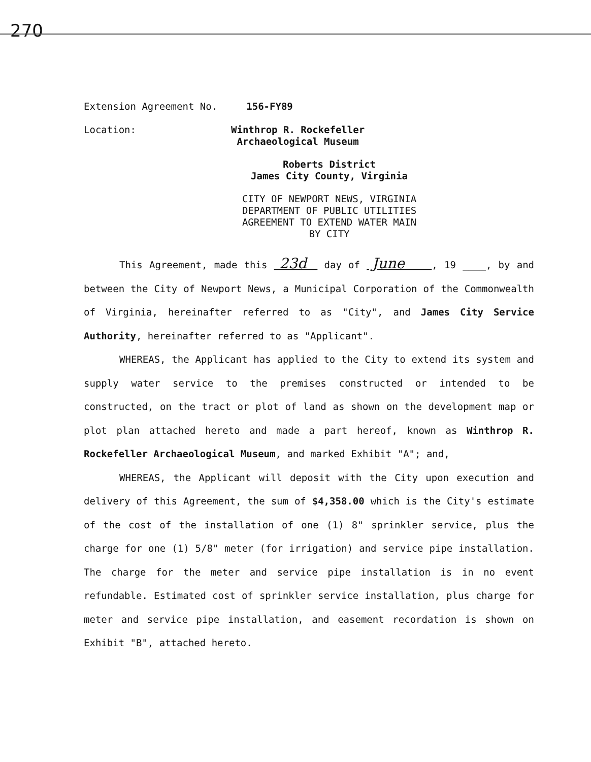270
Extension Agreement No. 156-FY89
Location:
Winthrop R. Rockefeller
Archaeological Museum
Roberts District
James City County, Virginia
CITY OF NEWPORT NEWS, VIRGINIA
DEPARTMENT OF PUBLIC UTILITIES
AGREEMENT TO EXTEND WATER MAIN
BY CITY
This Agreement, made this 23d day of June , 19 ____, by and between the City of Newport News, a Municipal Corporation of the Commonwealth of Virginia, hereinafter referred to as "City", and James City Service Authority, hereinafter referred to as "Applicant".
WHEREAS, the Applicant has applied to the City to extend its system and supply water service to the premises constructed or intended to be constructed, on the tract or plot of land as shown on the development map or plot plan attached hereto and made a part hereof, known as Winthrop R. Rockefeller Archaeological Museum, and marked Exhibit "A"; and,
WHEREAS, the Applicant will deposit with the City upon execution and delivery of this Agreement, the sum of $4,358.00 which is the City's estimate of the cost of the installation of one (1) 8" sprinkler service, plus the charge for one (1) 5/8" meter (for irrigation) and service pipe installation. The charge for the meter and service pipe installation is in no event refundable. Estimated cost of sprinkler service installation, plus charge for meter and service pipe installation, and easement recordation is shown on Exhibit "B", attached hereto.